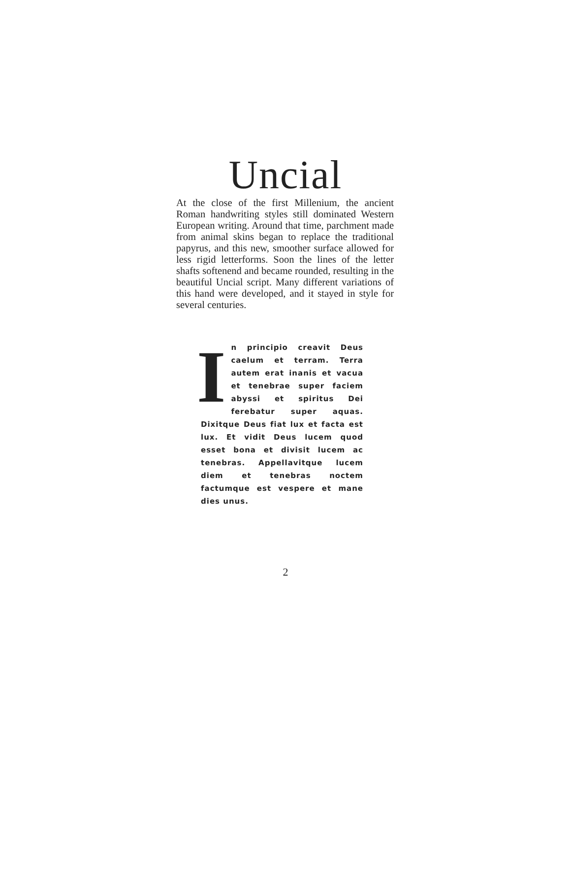Uncial
At the close of the first Millenium, the ancient Roman handwriting styles still dominated Western European writing. Around that time, parchment made from animal skins began to replace the traditional papyrus, and this new, smoother surface allowed for less rigid letterforms. Soon the lines of the letter shafts softenend and became rounded, resulting in the beautiful Uncial script. Many different variations of this hand were developed, and it stayed in style for several centuries.
In principio creavit Deus caelum et terram. Terra autem erat inanis et vacua et tenebrae super faciem abyssi et spiritus Dei ferebatur super aquas. Dixitque Deus fiat lux et facta est lux. Et vidit Deus lucem quod esset bona et divisit lucem ac tenebras. Appellavitque lucem diem et tenebras noctem factumque est vespere et mane dies unus.
2